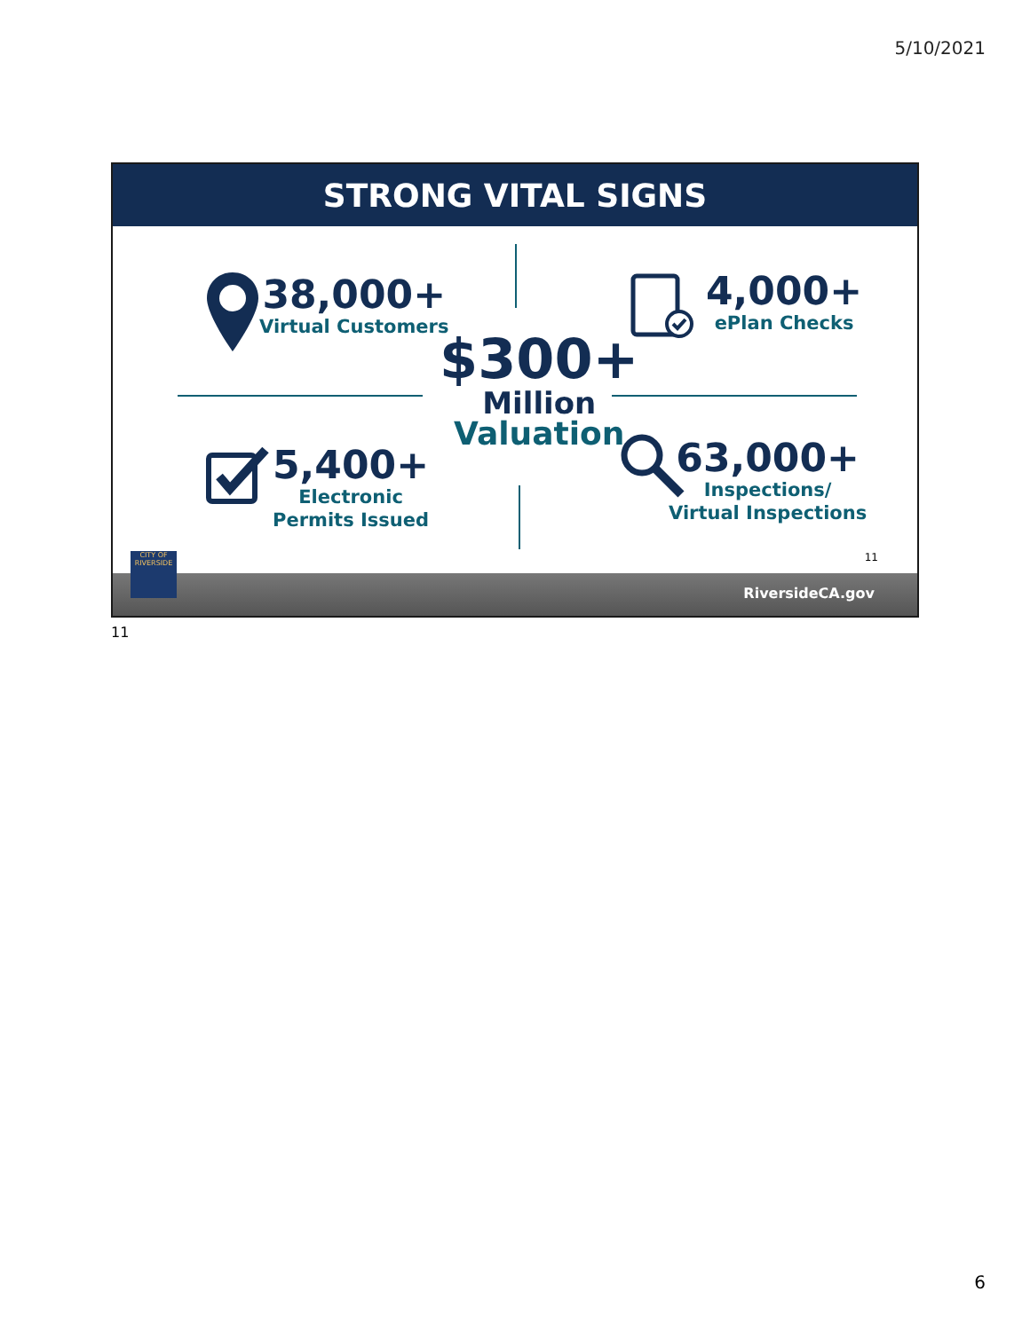5/10/2021
STRONG VITAL SIGNS
38,000+
Virtual Customers
4,000+
ePlan Checks
$300+
Million
Valuation
5,400+
Electronic
Permits Issued
63,000+
Inspections/
Virtual Inspections
11
CITY OF
RIVERSIDE
RiversideCA.gov
11
6